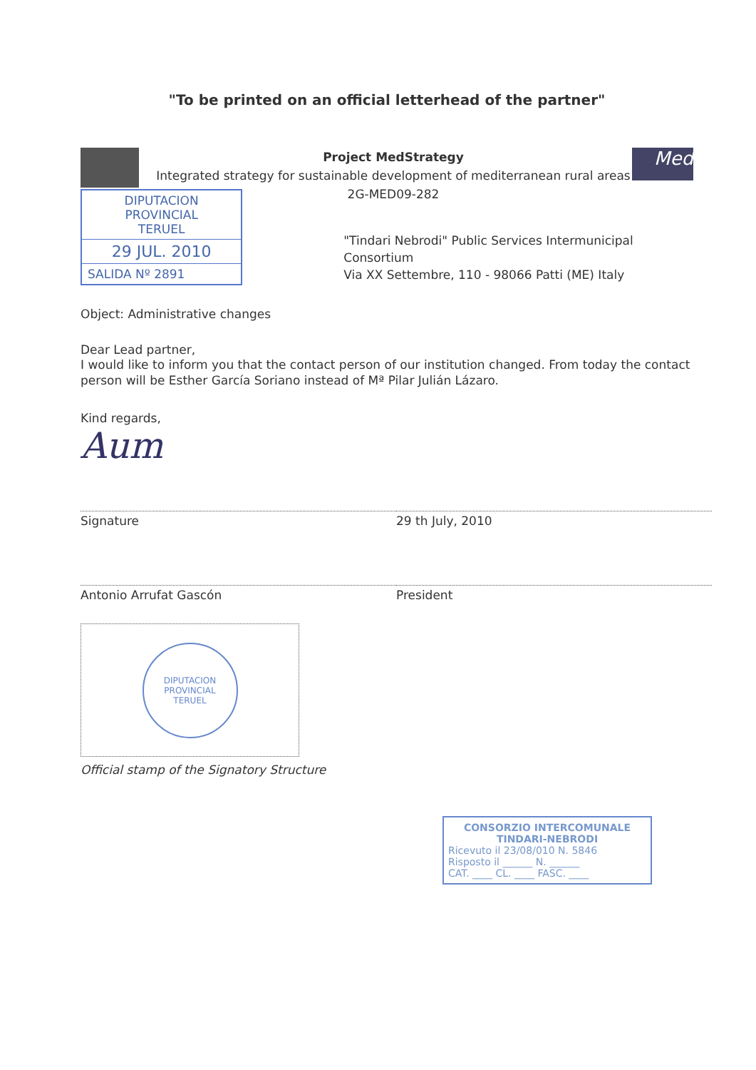"To be printed on an official letterhead of the partner"
Project MedStrategy
Integrated strategy for sustainable development of mediterranean rural areas
2G-MED09-282
Med
DIPUTACION PROVINCIAL
TERUEL
29 JUL. 2010
SALIDA Nº 2891
"Tindari Nebrodi" Public Services Intermunicipal Consortium
Via XX Settembre, 110 - 98066 Patti (ME) Italy
Object: Administrative changes
Dear Lead partner,
I would like to inform you that the contact person of our institution changed. From today the contact person will be Esther García Soriano instead of Mª Pilar Julián Lázaro.
Kind regards,
Aum
Signature 29 th July, 2010
Antonio Arrufat Gascón President
DIPUTACION PROVINCIAL
TERUEL
Official stamp of the Signatory Structure
CONSORZIO INTERCOMUNALE
TINDARI-NEBRODI
Ricevuto il 23/08/010 N. 5846
Risposto il ______ N. ______
CAT. ____ CL. ____ FASC. ____